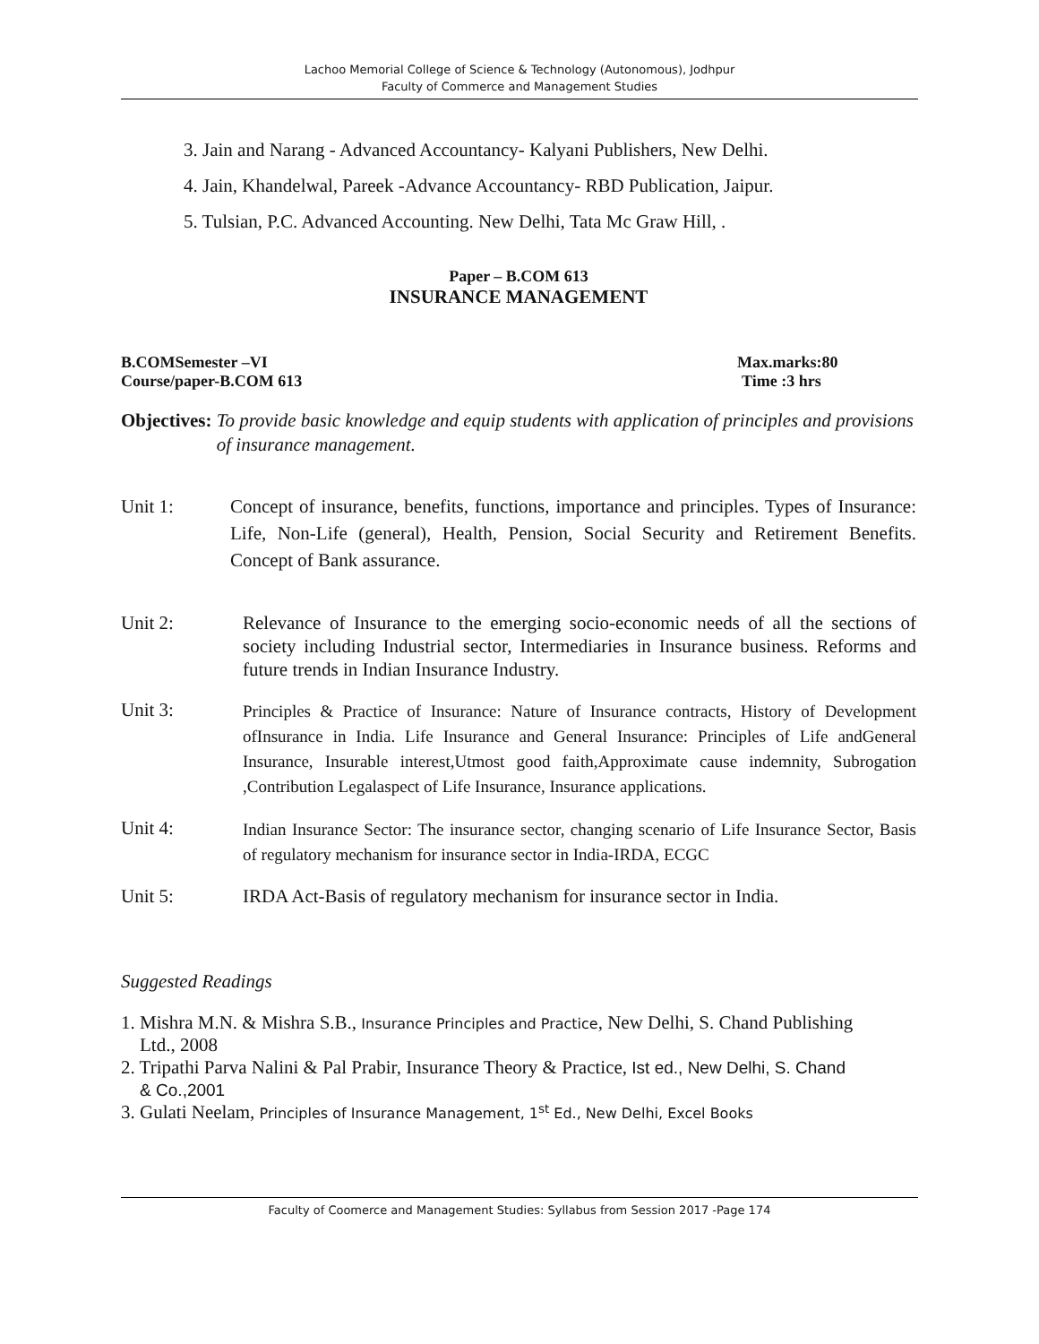Lachoo Memorial College of Science & Technology (Autonomous), Jodhpur
Faculty of Commerce and Management Studies
3. Jain and Narang - Advanced Accountancy- Kalyani Publishers, New Delhi.
4. Jain, Khandelwal, Pareek -Advance Accountancy- RBD Publication, Jaipur.
5. Tulsian, P.C. Advanced Accounting. New Delhi, Tata Mc Graw Hill, .
Paper – B.COM 613
INSURANCE MANAGEMENT
B.COMSemester –VI Max.marks:80
Course/paper-B.COM 613 Time :3 hrs
Objectives: To provide basic knowledge and equip students with application of principles and provisions of insurance management.
Unit 1: Concept of insurance, benefits, functions, importance and principles. Types of Insurance: Life, Non-Life (general), Health, Pension, Social Security and Retirement Benefits. Concept of Bank assurance.
Unit 2: Relevance of Insurance to the emerging socio-economic needs of all the sections of society including Industrial sector, Intermediaries in Insurance business. Reforms and future trends in Indian Insurance Industry.
Unit 3: Principles & Practice of Insurance: Nature of Insurance contracts, History of Development ofInsurance in India. Life Insurance and General Insurance: Principles of Life andGeneral Insurance, Insurable interest,Utmost good faith,Approximate cause indemnity, Subrogation ,Contribution Legalaspect of Life Insurance, Insurance applications.
Unit 4: Indian Insurance Sector: The insurance sector, changing scenario of Life Insurance Sector, Basis of regulatory mechanism for insurance sector in India-IRDA, ECGC
Unit 5: IRDA Act-Basis of regulatory mechanism for insurance sector in India.
Suggested Readings
1. Mishra M.N. & Mishra S.B., Insurance Principles and Practice, New Delhi, S. Chand Publishing
Ltd., 2008
2. Tripathi Parva Nalini & Pal Prabir, Insurance Theory & Practice, Ist ed., New Delhi, S. Chand
& Co.,2001
3. Gulati Neelam, Principles of Insurance Management, 1<sup>st</sup> Ed., New Delhi, Excel Books
Faculty of Coomerce and Management Studies: Syllabus from Session 2017 -Page 174